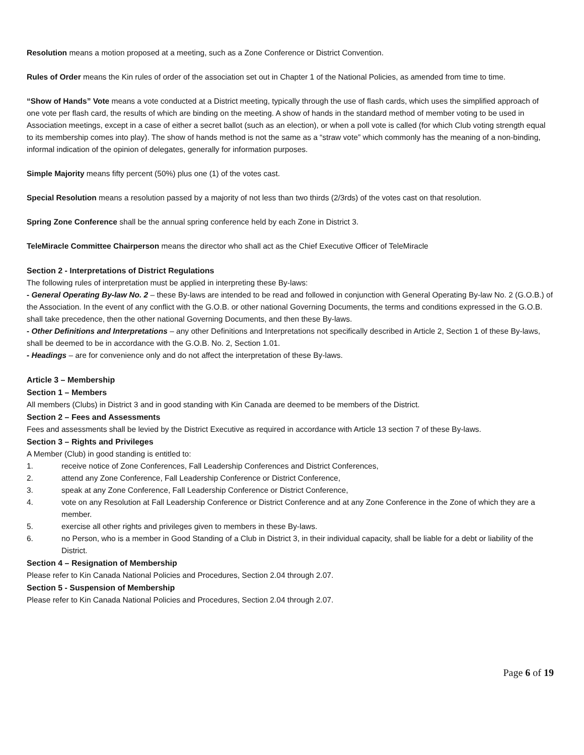Resolution means a motion proposed at a meeting, such as a Zone Conference or District Convention.
Rules of Order means the Kin rules of order of the association set out in Chapter 1 of the National Policies, as amended from time to time.
“Show of Hands” Vote means a vote conducted at a District meeting, typically through the use of flash cards, which uses the simplified approach of one vote per flash card, the results of which are binding on the meeting. A show of hands in the standard method of member voting to be used in Association meetings, except in a case of either a secret ballot (such as an election), or when a poll vote is called (for which Club voting strength equal to its membership comes into play). The show of hands method is not the same as a “straw vote” which commonly has the meaning of a non-binding, informal indication of the opinion of delegates, generally for information purposes.
Simple Majority means fifty percent (50%) plus one (1) of the votes cast.
Special Resolution means a resolution passed by a majority of not less than two thirds (2/3rds) of the votes cast on that resolution.
Spring Zone Conference shall be the annual spring conference held by each Zone in District 3.
TeleMiracle Committee Chairperson means the director who shall act as the Chief Executive Officer of TeleMiracle
Section 2 - Interpretations of District Regulations
The following rules of interpretation must be applied in interpreting these By-laws:
- General Operating By-law No. 2 – these By-laws are intended to be read and followed in conjunction with General Operating By-law No. 2 (G.O.B.) of the Association. In the event of any conflict with the G.O.B. or other national Governing Documents, the terms and conditions expressed in the G.O.B. shall take precedence, then the other national Governing Documents, and then these By-laws.
- Other Definitions and Interpretations – any other Definitions and Interpretations not specifically described in Article 2, Section 1 of these By-laws, shall be deemed to be in accordance with the G.O.B. No. 2, Section 1.01.
- Headings – are for convenience only and do not affect the interpretation of these By-laws.
Article 3 – Membership
Section 1 – Members
All members (Clubs) in District 3 and in good standing with Kin Canada are deemed to be members of the District.
Section 2 – Fees and Assessments
Fees and assessments shall be levied by the District Executive as required in accordance with Article 13 section 7 of these By-laws.
Section 3 – Rights and Privileges
A Member (Club) in good standing is entitled to:
1. receive notice of Zone Conferences, Fall Leadership Conferences and District Conferences,
2. attend any Zone Conference, Fall Leadership Conference or District Conference,
3. speak at any Zone Conference, Fall Leadership Conference or District Conference,
4. vote on any Resolution at Fall Leadership Conference or District Conference and at any Zone Conference in the Zone of which they are a member.
5. exercise all other rights and privileges given to members in these By-laws.
6. no Person, who is a member in Good Standing of a Club in District 3, in their individual capacity, shall be liable for a debt or liability of the District.
Section 4 – Resignation of Membership
Please refer to Kin Canada National Policies and Procedures, Section 2.04 through 2.07.
Section 5 - Suspension of Membership
Please refer to Kin Canada National Policies and Procedures, Section 2.04 through 2.07.
Page 6 of 19